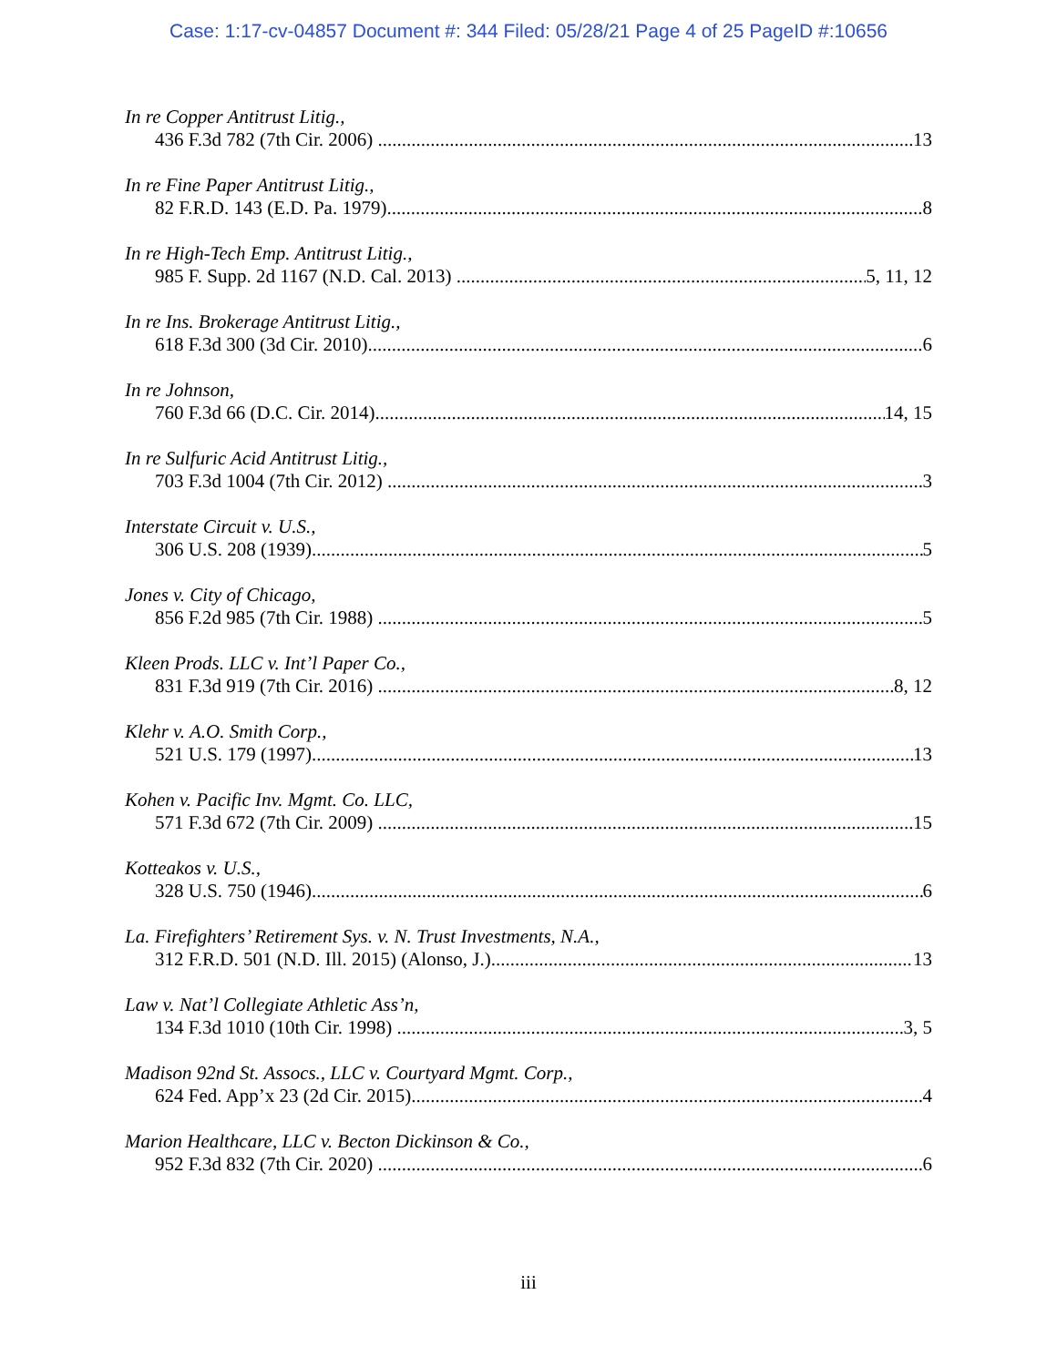Case: 1:17-cv-04857 Document #: 344 Filed: 05/28/21 Page 4 of 25 PageID #:10656
In re Copper Antitrust Litig.,
436 F.3d 782 (7th Cir. 2006) 13
In re Fine Paper Antitrust Litig.,
82 F.R.D. 143 (E.D. Pa. 1979) 8
In re High-Tech Emp. Antitrust Litig.,
985 F. Supp. 2d 1167 (N.D. Cal. 2013) 5, 11, 12
In re Ins. Brokerage Antitrust Litig.,
618 F.3d 300 (3d Cir. 2010) 6
In re Johnson,
760 F.3d 66 (D.C. Cir. 2014) 14, 15
In re Sulfuric Acid Antitrust Litig.,
703 F.3d 1004 (7th Cir. 2012) 3
Interstate Circuit v. U.S.,
306 U.S. 208 (1939) 5
Jones v. City of Chicago,
856 F.2d 985 (7th Cir. 1988) 5
Kleen Prods. LLC v. Int’l Paper Co.,
831 F.3d 919 (7th Cir. 2016) 8, 12
Klehr v. A.O. Smith Corp.,
521 U.S. 179 (1997) 13
Kohen v. Pacific Inv. Mgmt. Co. LLC,
571 F.3d 672 (7th Cir. 2009) 15
Kotteakos v. U.S.,
328 U.S. 750 (1946) 6
La. Firefighters’ Retirement Sys. v. N. Trust Investments, N.A.,
312 F.R.D. 501 (N.D. Ill. 2015) (Alonso, J.) 13
Law v. Nat’l Collegiate Athletic Ass’n,
134 F.3d 1010 (10th Cir. 1998) 3, 5
Madison 92nd St. Assocs., LLC v. Courtyard Mgmt. Corp.,
624 Fed. App’x 23 (2d Cir. 2015) 4
Marion Healthcare, LLC v. Becton Dickinson & Co.,
952 F.3d 832 (7th Cir. 2020) 6
iii